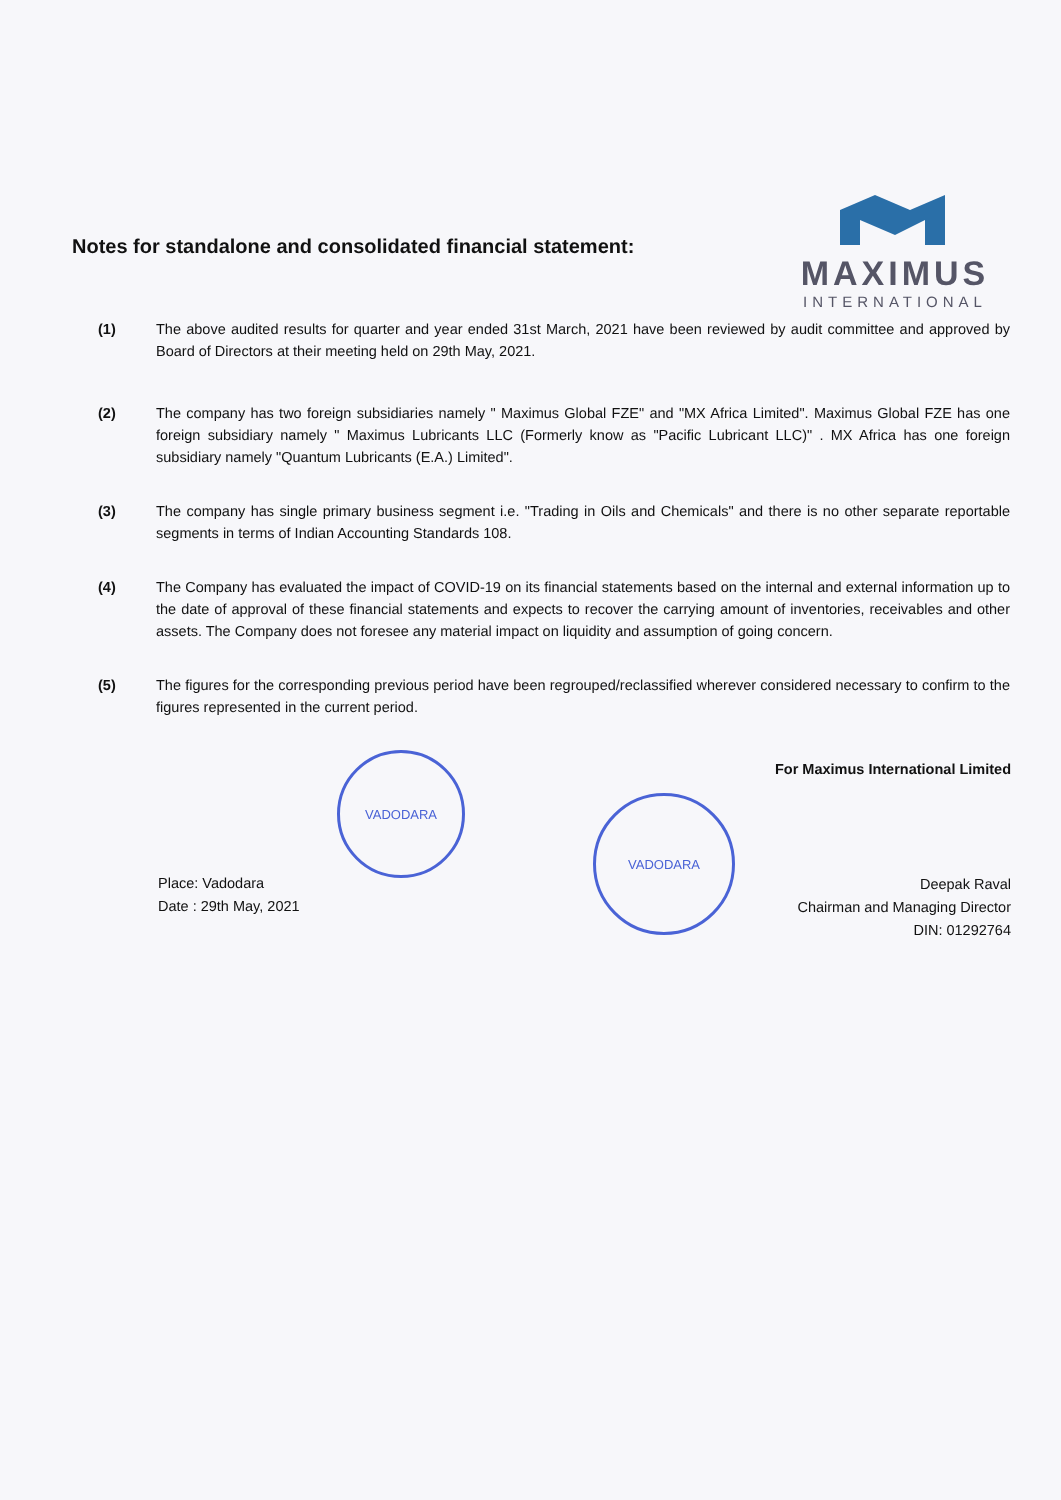Notes for standalone and consolidated financial statement:
MAXIMUS
INTERNATIONAL
(1) The above audited results for quarter and year ended 31st March, 2021 have been reviewed by audit committee and approved by Board of Directors at their meeting held on 29th May, 2021.
(2) The company has two foreign subsidiaries namely " Maximus Global FZE" and "MX Africa Limited". Maximus Global FZE has one foreign subsidiary namely " Maximus Lubricants LLC (Formerly know as "Pacific Lubricant LLC)" . MX Africa has one foreign subsidiary namely "Quantum Lubricants (E.A.) Limited".
(3) The company has single primary business segment i.e. "Trading in Oils and Chemicals" and there is no other separate reportable segments in terms of Indian Accounting Standards 108.
(4) The Company has evaluated the impact of COVID-19 on its financial statements based on the internal and external information up to the date of approval of these financial statements and expects to recover the carrying amount of inventories, receivables and other assets. The Company does not foresee any material impact on liquidity and assumption of going concern.
(5) The figures for the corresponding previous period have been regrouped/reclassified wherever considered necessary to confirm to the figures represented in the current period.
VADODARA
VADODARA
Place: Vadodara
Date : 29th May, 2021
For Maximus International Limited
Deepak Raval
Chairman and Managing Director
DIN: 01292764